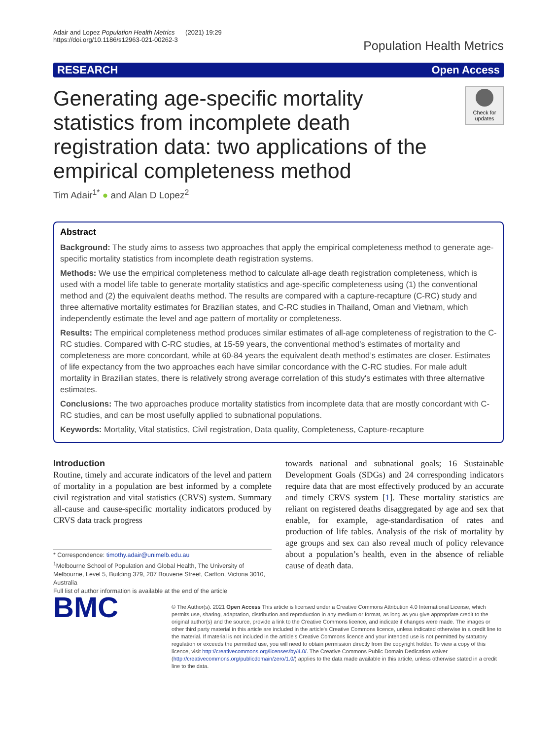Adair and Lopez Population Health Metrics (2021) 19:29
https://doi.org/10.1186/s12963-021-00262-3
Population Health Metrics
RESEARCH Open Access
Generating age-specific mortality statistics from incomplete death registration data: two applications of the empirical completeness method
Check for updates
Tim Adair<sup>1*</sup> ● and Alan D Lopez<sup>2</sup>
Abstract
Background: The study aims to assess two approaches that apply the empirical completeness method to generate age-specific mortality statistics from incomplete death registration systems.
Methods: We use the empirical completeness method to calculate all-age death registration completeness, which is used with a model life table to generate mortality statistics and age-specific completeness using (1) the conventional method and (2) the equivalent deaths method. The results are compared with a capture-recapture (C-RC) study and three alternative mortality estimates for Brazilian states, and C-RC studies in Thailand, Oman and Vietnam, which independently estimate the level and age pattern of mortality or completeness.
Results: The empirical completeness method produces similar estimates of all-age completeness of registration to the C-RC studies. Compared with C-RC studies, at 15-59 years, the conventional method’s estimates of mortality and completeness are more concordant, while at 60-84 years the equivalent death method’s estimates are closer. Estimates of life expectancy from the two approaches each have similar concordance with the C-RC studies. For male adult mortality in Brazilian states, there is relatively strong average correlation of this study's estimates with three alternative estimates.
Conclusions: The two approaches produce mortality statistics from incomplete data that are mostly concordant with C-RC studies, and can be most usefully applied to subnational populations.
Keywords: Mortality, Vital statistics, Civil registration, Data quality, Completeness, Capture-recapture
Introduction
Routine, timely and accurate indicators of the level and pattern of mortality in a population are best informed by a complete civil registration and vital statistics (CRVS) system. Summary all-cause and cause-specific mortality indicators produced by CRVS data track progress
* Correspondence: timothy.adair@unimelb.edu.au
<sup>1</sup> Melbourne School of Population and Global Health, The University of Melbourne, Level 5, Building 379, 207 Bouverie Street, Carlton, Victoria 3010, Australia
Full list of author information is available at the end of the article
towards national and subnational goals; 16 Sustainable Development Goals (SDGs) and 24 corresponding indicators require data that are most effectively produced by an accurate and timely CRVS system [1]. These mortality statistics are reliant on registered deaths disaggregated by age and sex that enable, for example, age-standardisation of rates and production of life tables. Analysis of the risk of mortality by age groups and sex can also reveal much of policy relevance about a population’s health, even in the absence of reliable cause of death data.
BMC
© The Author(s). 2021 Open Access This article is licensed under a Creative Commons Attribution 4.0 International License, which permits use, sharing, adaptation, distribution and reproduction in any medium or format, as long as you give appropriate credit to the original author(s) and the source, provide a link to the Creative Commons licence, and indicate if changes were made. The images or other third party material in this article are included in the article's Creative Commons licence, unless indicated otherwise in a credit line to the material. If material is not included in the article's Creative Commons licence and your intended use is not permitted by statutory regulation or exceeds the permitted use, you will need to obtain permission directly from the copyright holder. To view a copy of this licence, visit http://creativecommons.org/licenses/by/4.0/. The Creative Commons Public Domain Dedication waiver (http://creativecommons.org/publicdomain/zero/1.0/) applies to the data made available in this article, unless otherwise stated in a credit line to the data.